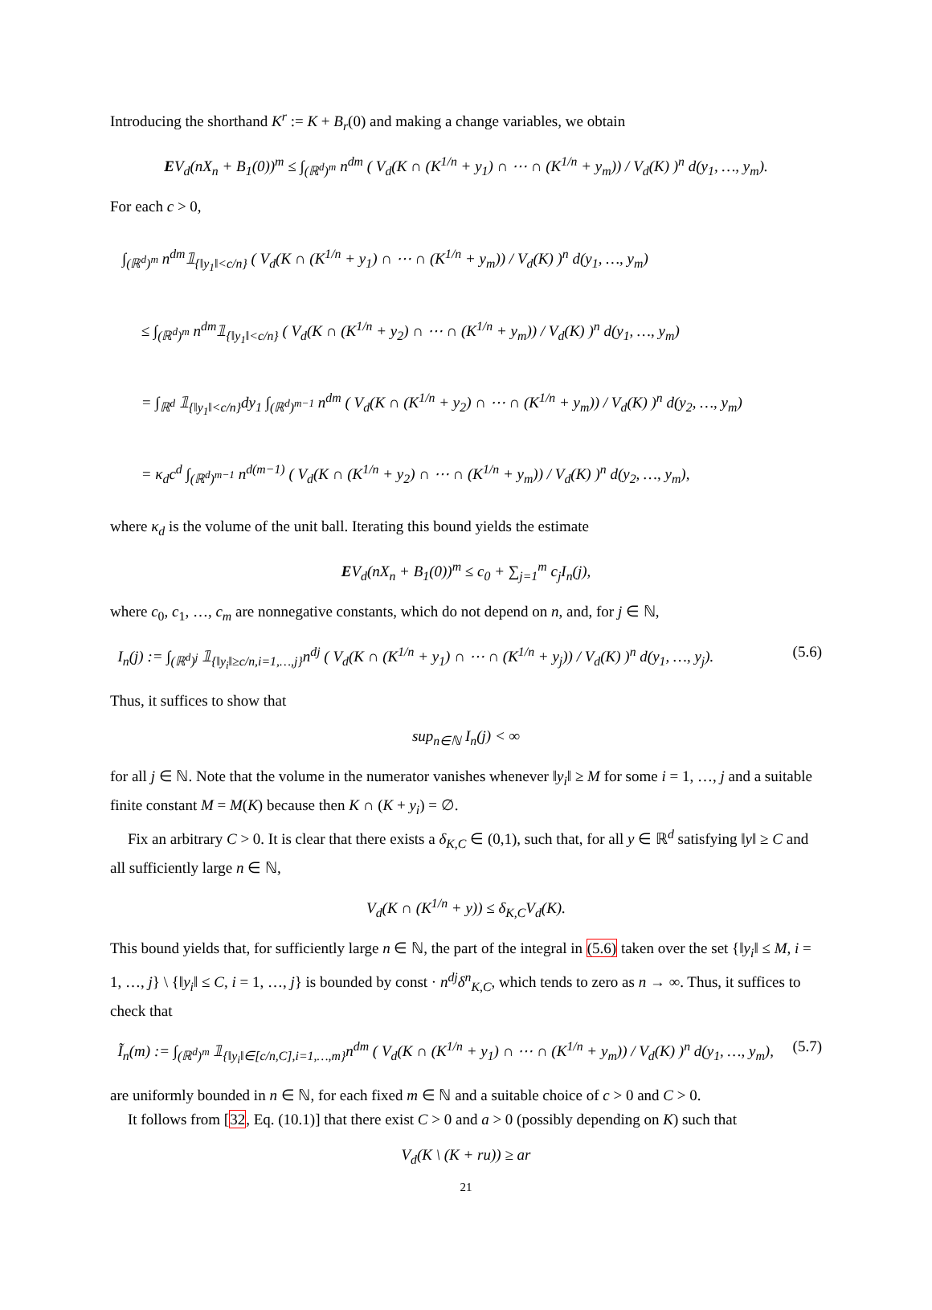Introducing the shorthand K<sup>r</sup> := K + B<sub>r</sub>(0) and making a change variables, we obtain
EV<sub>d</sub>(nX<sub>n</sub> + B<sub>1</sub>(0))<sup>m</sup> ≤ ∫<sub>(ℝ<sup>d</sup>)<sup>m</sup></sub> n<sup>dm</sup> ( V<sub>d</sub>(K ∩ (K<sup>1/n</sup> + y<sub>1</sub>) ∩ ⋯ ∩ (K<sup>1/n</sup> + y<sub>m</sub>)) / V<sub>d</sub>(K) )<sup>n</sup> d(y<sub>1</sub>, …, y<sub>m</sub>).
For each c > 0,
∫<sub>(ℝ<sup>d</sup>)<sup>m</sup></sub> n<sup>dm</sup>𝟙<sub>{‖y<sub>1</sub>‖<c/n}</sub> ( V<sub>d</sub>(K ∩ (K<sup>1/n</sup> + y<sub>1</sub>) ∩ ⋯ ∩ (K<sup>1/n</sup> + y<sub>m</sub>)) / V<sub>d</sub>(K) )<sup>n</sup> d(y<sub>1</sub>, …, y<sub>m</sub>)
≤ ∫<sub>(ℝ<sup>d</sup>)<sup>m</sup></sub> n<sup>dm</sup>𝟙<sub>{‖y<sub>1</sub>‖<c/n}</sub> ( V<sub>d</sub>(K ∩ (K<sup>1/n</sup> + y<sub>2</sub>) ∩ ⋯ ∩ (K<sup>1/n</sup> + y<sub>m</sub>)) / V<sub>d</sub>(K) )<sup>n</sup> d(y<sub>1</sub>, …, y<sub>m</sub>)
= ∫<sub>ℝ<sup>d</sup></sub> 𝟙<sub>{‖y<sub>1</sub>‖<c/n}</sub>dy<sub>1</sub> ∫<sub>(ℝ<sup>d</sup>)<sup>m−1</sup></sub> n<sup>dm</sup> ( V<sub>d</sub>(K ∩ (K<sup>1/n</sup> + y<sub>2</sub>) ∩ ⋯ ∩ (K<sup>1/n</sup> + y<sub>m</sub>)) / V<sub>d</sub>(K) )<sup>n</sup> d(y<sub>2</sub>, …, y<sub>m</sub>)
= κ<sub>d</sub>c<sup>d</sup> ∫<sub>(ℝ<sup>d</sup>)<sup>m−1</sup></sub> n<sup>d(m−1)</sup> ( V<sub>d</sub>(K ∩ (K<sup>1/n</sup> + y<sub>2</sub>) ∩ ⋯ ∩ (K<sup>1/n</sup> + y<sub>m</sub>)) / V<sub>d</sub>(K) )<sup>n</sup> d(y<sub>2</sub>, …, y<sub>m</sub>),
where κ<sub>d</sub> is the volume of the unit ball. Iterating this bound yields the estimate
EV<sub>d</sub>(nX<sub>n</sub> + B<sub>1</sub>(0))<sup>m</sup> ≤ c<sub>0</sub> + ∑<sub>j=1</sub><sup>m</sup> c<sub>j</sub>I<sub>n</sub>(j),
where c<sub>0</sub>, c<sub>1</sub>, …, c<sub>m</sub> are nonnegative constants, which do not depend on n, and, for j ∈ ℕ,
I<sub>n</sub>(j) := ∫<sub>(ℝ<sup>d</sup>)<sup>j</sup></sub> 𝟙<sub>{‖y<sub>i</sub>‖≥c/n,i=1,…,j}</sub>n<sup>dj</sup> ( V<sub>d</sub>(K ∩ (K<sup>1/n</sup> + y<sub>1</sub>) ∩ ⋯ ∩ (K<sup>1/n</sup> + y<sub>j</sub>)) / V<sub>d</sub>(K) )<sup>n</sup> d(y<sub>1</sub>, …, y<sub>j</sub>). (5.6)
Thus, it suffices to show that
sup<sub>n∈ℕ</sub> I<sub>n</sub>(j) < ∞
for all j ∈ ℕ. Note that the volume in the numerator vanishes whenever ‖y<sub>i</sub>‖ ≥ M for some i = 1, …, j and a suitable finite constant M = M(K) because then K ∩ (K + y<sub>i</sub>) = ∅.
Fix an arbitrary C > 0. It is clear that there exists a δ<sub>K,C</sub> ∈ (0,1), such that, for all y ∈ ℝ<sup>d</sup> satisfying ‖y‖ ≥ C and all sufficiently large n ∈ ℕ,
V<sub>d</sub>(K ∩ (K<sup>1/n</sup> + y)) ≤ δ<sub>K,C</sub>V<sub>d</sub>(K).
This bound yields that, for sufficiently large n ∈ ℕ, the part of the integral in (5.6) taken over the set {‖y<sub>i</sub>‖ ≤ M, i = 1, …, j} \ {‖y<sub>i</sub>‖ ≤ C, i = 1, …, j} is bounded by const · n<sup>dj</sup>δ<sup>n</sup><sub>K,C</sub>, which tends to zero as n → ∞. Thus, it suffices to check that
Ĩ<sub>n</sub>(m) := ∫<sub>(ℝ<sup>d</sup>)<sup>m</sup></sub> 𝟙<sub>{‖y<sub>i</sub>‖∈[c/n,C],i=1,…,m}</sub>n<sup>dm</sup> ( V<sub>d</sub>(K ∩ (K<sup>1/n</sup> + y<sub>1</sub>) ∩ ⋯ ∩ (K<sup>1/n</sup> + y<sub>m</sub>)) / V<sub>d</sub>(K) )<sup>n</sup> d(y<sub>1</sub>, …, y<sub>m</sub>), (5.7)
are uniformly bounded in n ∈ ℕ, for each fixed m ∈ ℕ and a suitable choice of c > 0 and C > 0.
It follows from [32, Eq. (10.1)] that there exist C > 0 and a > 0 (possibly depending on K) such that
V<sub>d</sub>(K \ (K + ru)) ≥ ar
21